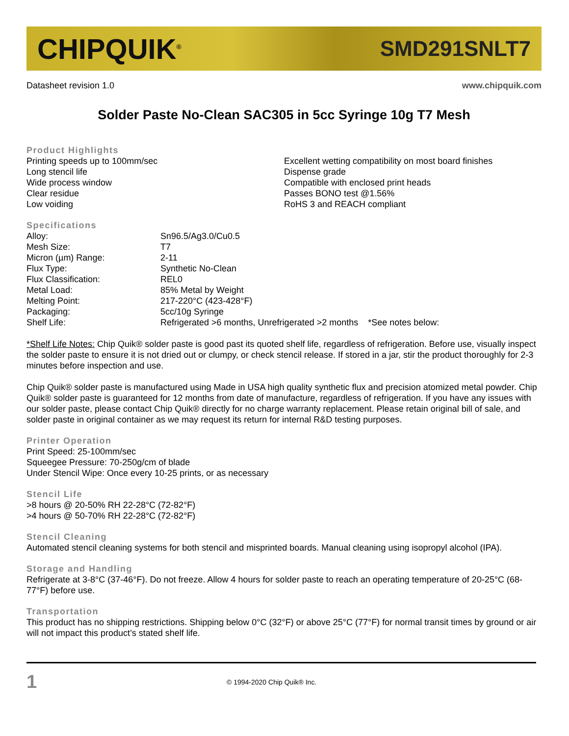CHIPQUIK<sup>®</sup> SMD291SNLT7
Datasheet revision 1.0 www.chipquik.com
Solder Paste No-Clean SAC305 in 5cc Syringe 10g T7 Mesh
Product Highlights
Printing speeds up to 100mm/sec
Long stencil life
Wide process window
Clear residue
Low voiding
Excellent wetting compatibility on most board finishes
Dispense grade
Compatible with enclosed print heads
Passes BONO test @1.56%
RoHS 3 and REACH compliant
Specifications
| Alloy: | Sn96.5/Ag3.0/Cu0.5 |
| Mesh Size: | T7 |
| Micron (µm) Range: | 2-11 |
| Flux Type: | Synthetic No-Clean |
| Flux Classification: | REL0 |
| Metal Load: | 85% Metal by Weight |
| Melting Point: | 217-220°C (423-428°F) |
| Packaging: | 5cc/10g Syringe |
| Shelf Life: | Refrigerated >6 months, Unrefrigerated >2 months *See notes below: |
*Shelf Life Notes: Chip Quik® solder paste is good past its quoted shelf life, regardless of refrigeration. Before use, visually inspect the solder paste to ensure it is not dried out or clumpy, or check stencil release. If stored in a jar, stir the product thoroughly for 2-3 minutes before inspection and use.
Chip Quik® solder paste is manufactured using Made in USA high quality synthetic flux and precision atomized metal powder. Chip Quik® solder paste is guaranteed for 12 months from date of manufacture, regardless of refrigeration. If you have any issues with our solder paste, please contact Chip Quik® directly for no charge warranty replacement. Please retain original bill of sale, and solder paste in original container as we may request its return for internal R&D testing purposes.
Printer Operation
Print Speed: 25-100mm/sec
Squeegee Pressure: 70-250g/cm of blade
Under Stencil Wipe: Once every 10-25 prints, or as necessary
Stencil Life
>8 hours @ 20-50% RH 22-28°C (72-82°F)
>4 hours @ 50-70% RH 22-28°C (72-82°F)
Stencil Cleaning
Automated stencil cleaning systems for both stencil and misprinted boards. Manual cleaning using isopropyl alcohol (IPA).
Storage and Handling
Refrigerate at 3-8°C (37-46°F). Do not freeze. Allow 4 hours for solder paste to reach an operating temperature of 20-25°C (68-77°F) before use.
Transportation
This product has no shipping restrictions. Shipping below 0°C (32°F) or above 25°C (77°F) for normal transit times by ground or air will not impact this product’s stated shelf life.
1 © 1994-2020 Chip Quik® Inc.